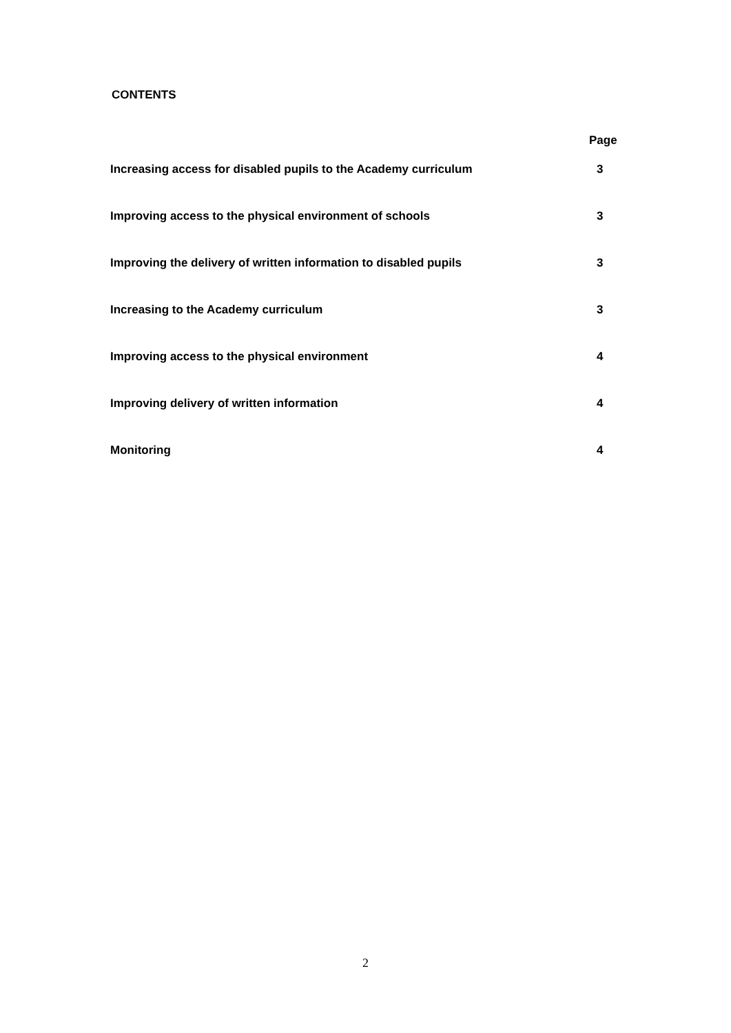CONTENTS
| Page | |
| --- | --- |
| Increasing access for disabled pupils to the Academy curriculum | 3 |
| Improving access to the physical environment of schools | 3 |
| Improving the delivery of written information to disabled pupils | 3 |
| Increasing to the Academy curriculum | 3 |
| Improving access to the physical environment | 4 |
| Improving delivery of written information | 4 |
| Monitoring | 4 |
2